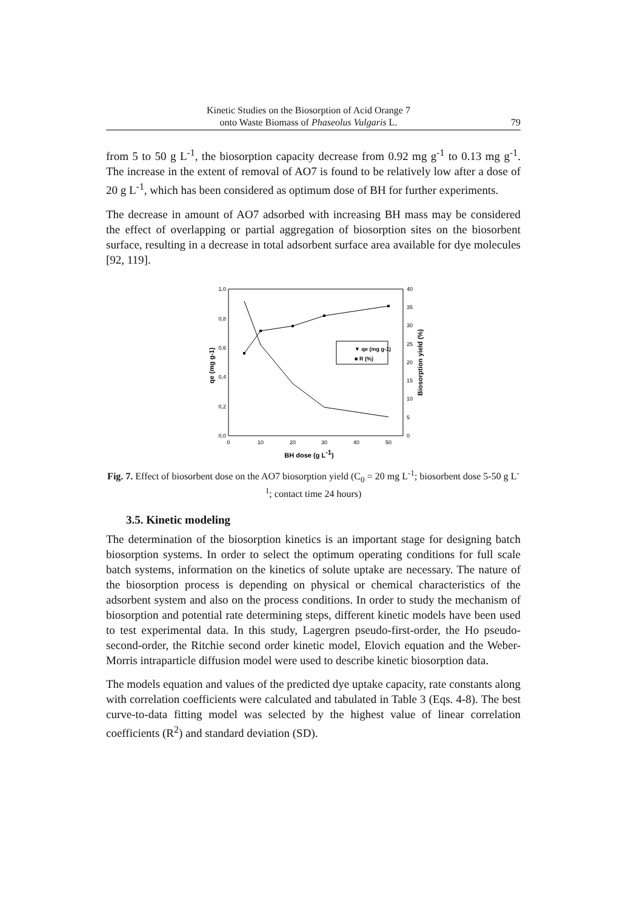Kinetic Studies on the Biosorption of Acid Orange 7
onto Waste Biomass of Phaseolus Vulgaris L.
79
from 5 to 50 g L<sup>-1</sup>, the biosorption capacity decrease from 0.92 mg g<sup>-1</sup> to 0.13 mg g<sup>-1</sup>. The increase in the extent of removal of AO7 is found to be relatively low after a dose of 20 g L<sup>-1</sup>, which has been considered as optimum dose of BH for further experiments.
The decrease in amount of AO7 adsorbed with increasing BH mass may be considered the effect of overlapping or partial aggregation of biosorption sites on the biosorbent surface, resulting in a decrease in total adsorbent surface area available for dye molecules [92, 119].
1,0
0,8
0,6
0,4
0,2
0,0
40
35
30
25
20
15
10
5
0
0
10
20
30
40
50
BH dose (g L-1)
qe (mg g-1)
Biosorption yield (%)
▼ qe (mg g-1)
■ R (%)
Fig. 7. Effect of biosorbent dose on the AO7 biosorption yield (C<sub>0</sub> = 20 mg L<sup>-1</sup>; biosorbent dose 5-50 g L<sup>-1</sup>; contact time 24 hours)
3.5. Kinetic modeling
The determination of the biosorption kinetics is an important stage for designing batch biosorption systems. In order to select the optimum operating conditions for full scale batch systems, information on the kinetics of solute uptake are necessary. The nature of the biosorption process is depending on physical or chemical characteristics of the adsorbent system and also on the process conditions. In order to study the mechanism of biosorption and potential rate determining steps, different kinetic models have been used to test experimental data. In this study, Lagergren pseudo-first-order, the Ho pseudo-second-order, the Ritchie second order kinetic model, Elovich equation and the Weber-Morris intraparticle diffusion model were used to describe kinetic biosorption data.
The models equation and values of the predicted dye uptake capacity, rate constants along with correlation coefficients were calculated and tabulated in Table 3 (Eqs. 4-8). The best curve-to-data fitting model was selected by the highest value of linear correlation coefficients (R<sup>2</sup>) and standard deviation (SD).